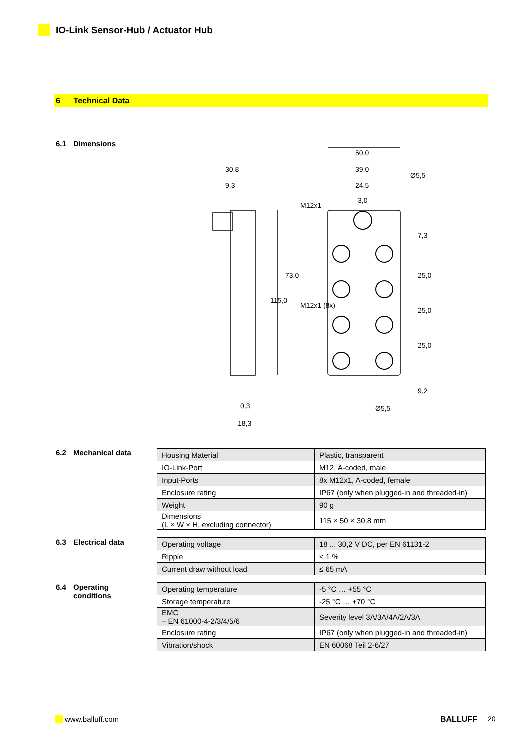IO-Link Sensor-Hub / Actuator Hub
6 Technical Data
6.1 Dimensions
50,0
39,0
24,5
3,0
30,8
9,3
Ø5,5
115,0
73,0
M12x1
M12x1 (8x)
7,3
25,0
25,0
25,0
9,2
0,3
18,3
Ø5,5
6.2 Mechanical data
| Housing Material | Plastic, transparent |
| IO-Link-Port | M12, A-coded, male |
| Input-Ports | 8x M12x1, A-coded, female |
| Enclosure rating | IP67 (only when plugged-in and threaded-in) |
| Weight | 90 g |
| Dimensions (L × W × H, excluding connector) | 115 × 50 × 30,8 mm |
6.3 Electrical data
| Operating voltage | 18 ... 30,2 V DC, per EN 61131-2 |
| Ripple | < 1 % |
| Current draw without load | ≤ 65 mA |
6.4 Operating
conditions
| Operating temperature | -5 °C … +55 °C |
| Storage temperature | -25 °C … +70 °C |
| EMC – EN 61000-4-2/3/4/5/6 | Severity level 3A/3A/4A/2A/3A |
| Enclosure rating | IP67 (only when plugged-in and threaded-in) |
| Vibration/shock | EN 60068 Teil 2-6/27 |
www.balluff.com BALLUFF 20